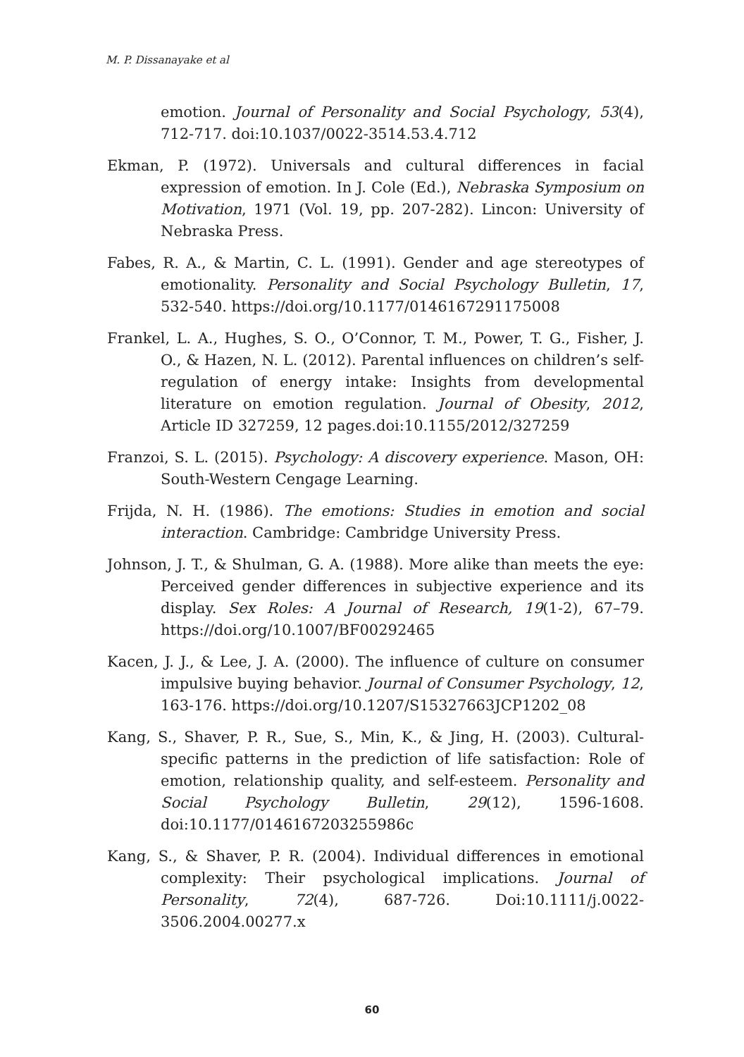M. P. Dissanayake et al
emotion. Journal of Personality and Social Psychology, 53(4), 712-717. doi:10.1037/0022-3514.53.4.712
Ekman, P. (1972). Universals and cultural differences in facial expression of emotion. In J. Cole (Ed.), Nebraska Symposium on Motivation, 1971 (Vol. 19, pp. 207-282). Lincon: University of Nebraska Press.
Fabes, R. A., & Martin, C. L. (1991). Gender and age stereotypes of emotionality. Personality and Social Psychology Bulletin, 17, 532-540. https://doi.org/10.1177/0146167291175008
Frankel, L. A., Hughes, S. O., O’Connor, T. M., Power, T. G., Fisher, J. O., & Hazen, N. L. (2012). Parental influences on children’s self-regulation of energy intake: Insights from developmental literature on emotion regulation. Journal of Obesity, 2012, Article ID 327259, 12 pages.doi:10.1155/2012/327259
Franzoi, S. L. (2015). Psychology: A discovery experience. Mason, OH: South-Western Cengage Learning.
Frijda, N. H. (1986). The emotions: Studies in emotion and social interaction. Cambridge: Cambridge University Press.
Johnson, J. T., & Shulman, G. A. (1988). More alike than meets the eye: Perceived gender differences in subjective experience and its display. Sex Roles: A Journal of Research, 19(1-2), 67–79. https://doi.org/10.1007/BF00292465
Kacen, J. J., & Lee, J. A. (2000). The influence of culture on consumer impulsive buying behavior. Journal of Consumer Psychology, 12, 163-176. https://doi.org/10.1207/S15327663JCP1202_08
Kang, S., Shaver, P. R., Sue, S., Min, K., & Jing, H. (2003). Cultural-specific patterns in the prediction of life satisfaction: Role of emotion, relationship quality, and self-esteem. Personality and Social Psychology Bulletin, 29(12), 1596-1608. doi:10.1177/0146167203255986c
Kang, S., & Shaver, P. R. (2004). Individual differences in emotional complexity: Their psychological implications. Journal of Personality, 72(4), 687-726. Doi:10.1111/j.0022-3506.2004.00277.x
60